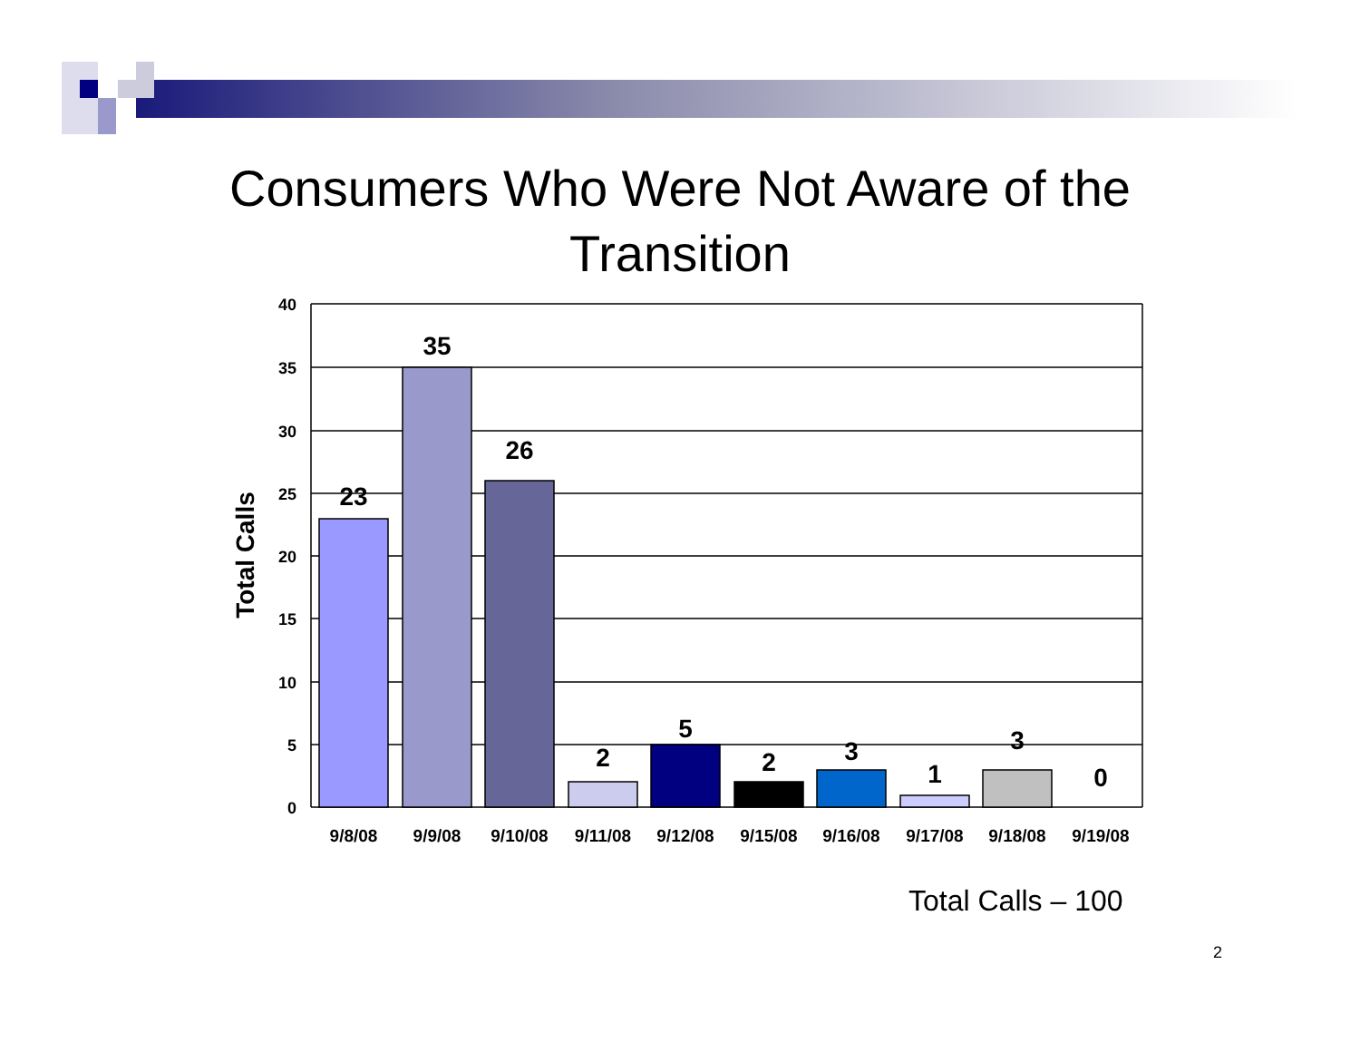Consumers Who Were Not Aware of the
Transition
40
35
30
25
20
15
10
5
0
Total Calls
23
35
26
2
5
2
3
1
3
0
9/8/08
9/9/08
9/10/08
9/11/08
9/12/08
9/15/08
9/16/08
9/17/08
9/18/08
9/19/08
Total Calls – 100
2